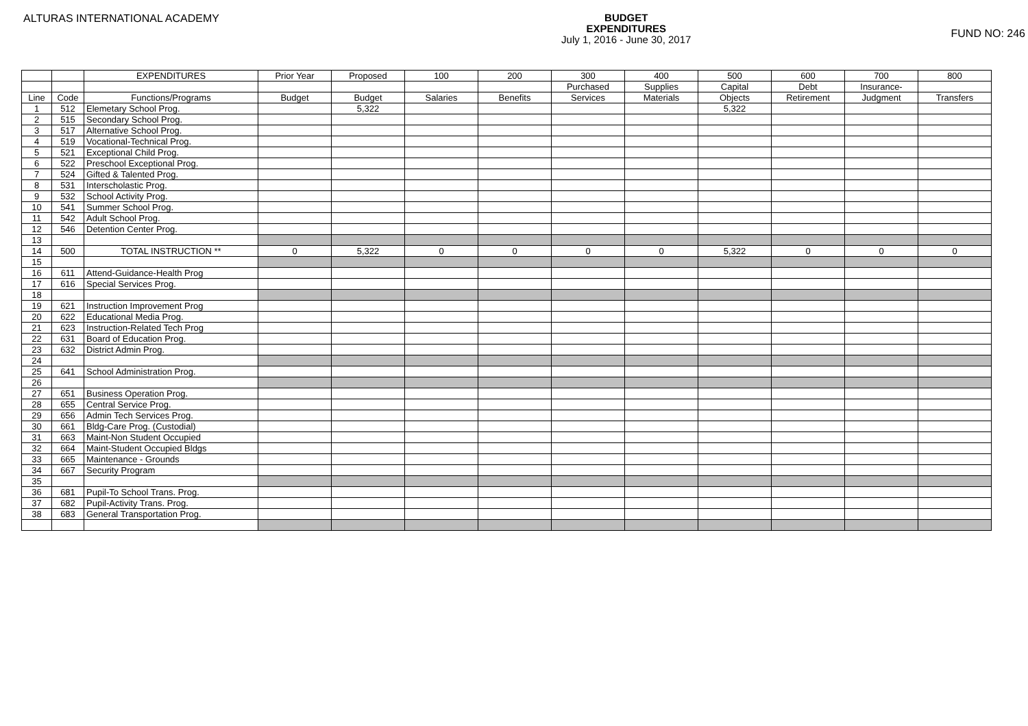ALTURAS INTERNATIONAL ACADEMY
BUDGET
EXPENDITURES
July 1, 2016 - June 30, 2017
FUND NO: 246
| | | EXPENDITURES | Prior Year | Proposed | 100 | 200 | 300 | 400 | 500 | 600 | 700 | 800 |
| --- | --- | --- | --- | --- | --- | --- | --- | --- | --- | --- | --- | --- |
| | | | | | | | Purchased | Supplies | Capital | Debt | Insurance- | |
| Line | Code | Functions/Programs | Budget | Budget | Salaries | Benefits | Services | Materials | Objects | Retirement | Judgment | Transfers |
| 1 | 512 | Elemetary School Prog. | | 5,322 | | | | | 5,322 | | | |
| 2 | 515 | Secondary School Prog. | | | | | | | | | | |
| 3 | 517 | Alternative School Prog. | | | | | | | | | | |
| 4 | 519 | Vocational-Technical Prog. | | | | | | | | | | |
| 5 | 521 | Exceptional Child Prog. | | | | | | | | | | |
| 6 | 522 | Preschool Exceptional Prog. | | | | | | | | | | |
| 7 | 524 | Gifted & Talented Prog. | | | | | | | | | | |
| 8 | 531 | Interscholastic Prog. | | | | | | | | | | |
| 9 | 532 | School Activity Prog. | | | | | | | | | | |
| 10 | 541 | Summer School Prog. | | | | | | | | | | |
| 11 | 542 | Adult School Prog. | | | | | | | | | | |
| 12 | 546 | Detention Center Prog. | | | | | | | | | | |
| 13 | | | | | | | | | | | | |
| 14 | 500 | TOTAL INSTRUCTION ** | 0 | 5,322 | 0 | 0 | 0 | 0 | 5,322 | 0 | 0 | 0 |
| 15 | | | | | | | | | | | | |
| 16 | 611 | Attend-Guidance-Health Prog | | | | | | | | | | |
| 17 | 616 | Special Services Prog. | | | | | | | | | | |
| 18 | | | | | | | | | | | | |
| 19 | 621 | Instruction Improvement Prog | | | | | | | | | | |
| 20 | 622 | Educational Media Prog. | | | | | | | | | | |
| 21 | 623 | Instruction-Related Tech Prog | | | | | | | | | | |
| 22 | 631 | Board of Education Prog. | | | | | | | | | | |
| 23 | 632 | District Admin Prog. | | | | | | | | | | |
| 24 | | | | | | | | | | | | |
| 25 | 641 | School Administration Prog. | | | | | | | | | | |
| 26 | | | | | | | | | | | | |
| 27 | 651 | Business Operation Prog. | | | | | | | | | | |
| 28 | 655 | Central Service Prog. | | | | | | | | | | |
| 29 | 656 | Admin Tech Services Prog. | | | | | | | | | | |
| 30 | 661 | Bldg-Care Prog. (Custodial) | | | | | | | | | | |
| 31 | 663 | Maint-Non Student Occupied | | | | | | | | | | |
| 32 | 664 | Maint-Student Occupied Bldgs | | | | | | | | | | |
| 33 | 665 | Maintenance - Grounds | | | | | | | | | | |
| 34 | 667 | Security Program | | | | | | | | | | |
| 35 | | | | | | | | | | | | |
| 36 | 681 | Pupil-To School Trans. Prog. | | | | | | | | | | |
| 37 | 682 | Pupil-Activity Trans. Prog. | | | | | | | | | | |
| 38 | 683 | General Transportation Prog. | | | | | | | | | | |